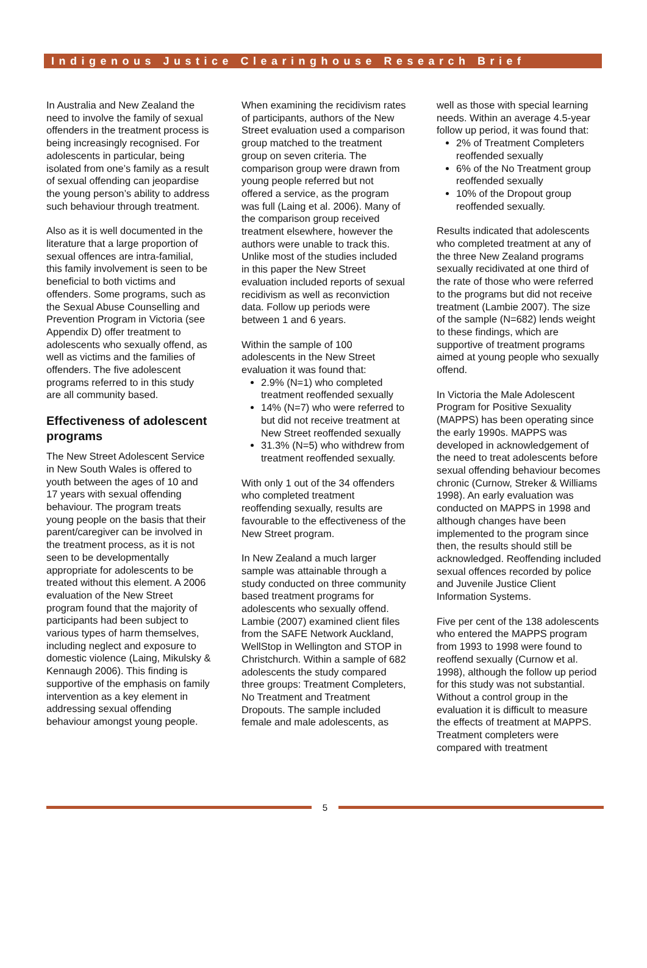Indigenous Justice Clearinghouse Research Brief
In Australia and New Zealand the need to involve the family of sexual offenders in the treatment process is being increasingly recognised. For adolescents in particular, being isolated from one’s family as a result of sexual offending can jeopardise the young person’s ability to address such behaviour through treatment.
Also as it is well documented in the literature that a large proportion of sexual offences are intra-familial, this family involvement is seen to be beneficial to both victims and offenders. Some programs, such as the Sexual Abuse Counselling and Prevention Program in Victoria (see Appendix D) offer treatment to adolescents who sexually offend, as well as victims and the families of offenders. The five adolescent programs referred to in this study are all community based.
Effectiveness of adolescent programs
The New Street Adolescent Service in New South Wales is offered to youth between the ages of 10 and 17 years with sexual offending behaviour. The program treats young people on the basis that their parent/caregiver can be involved in the treatment process, as it is not seen to be developmentally appropriate for adolescents to be treated without this element. A 2006 evaluation of the New Street program found that the majority of participants had been subject to various types of harm themselves, including neglect and exposure to domestic violence (Laing, Mikulsky & Kennaugh 2006). This finding is supportive of the emphasis on family intervention as a key element in addressing sexual offending behaviour amongst young people.
When examining the recidivism rates of participants, authors of the New Street evaluation used a comparison group matched to the treatment group on seven criteria. The comparison group were drawn from young people referred but not offered a service, as the program was full (Laing et al. 2006). Many of the comparison group received treatment elsewhere, however the authors were unable to track this. Unlike most of the studies included in this paper the New Street evaluation included reports of sexual recidivism as well as reconviction data. Follow up periods were between 1 and 6 years.
Within the sample of 100 adolescents in the New Street evaluation it was found that:
2.9% (N=1) who completed treatment reoffended sexually
14% (N=7) who were referred to but did not receive treatment at New Street reoffended sexually
31.3% (N=5) who withdrew from treatment reoffended sexually.
With only 1 out of the 34 offenders who completed treatment reoffending sexually, results are favourable to the effectiveness of the New Street program.
In New Zealand a much larger sample was attainable through a study conducted on three community based treatment programs for adolescents who sexually offend. Lambie (2007) examined client files from the SAFE Network Auckland, WellStop in Wellington and STOP in Christchurch. Within a sample of 682 adolescents the study compared three groups: Treatment Completers, No Treatment and Treatment Dropouts. The sample included female and male adolescents, as
well as those with special learning needs. Within an average 4.5-year follow up period, it was found that:
2% of Treatment Completers reoffended sexually
6% of the No Treatment group reoffended sexually
10% of the Dropout group reoffended sexually.
Results indicated that adolescents who completed treatment at any of the three New Zealand programs sexually recidivated at one third of the rate of those who were referred to the programs but did not receive treatment (Lambie 2007). The size of the sample (N=682) lends weight to these findings, which are supportive of treatment programs aimed at young people who sexually offend.
In Victoria the Male Adolescent Program for Positive Sexuality (MAPPS) has been operating since the early 1990s. MAPPS was developed in acknowledgement of the need to treat adolescents before sexual offending behaviour becomes chronic (Curnow, Streker & Williams 1998). An early evaluation was conducted on MAPPS in 1998 and although changes have been implemented to the program since then, the results should still be acknowledged. Reoffending included sexual offences recorded by police and Juvenile Justice Client Information Systems.
Five per cent of the 138 adolescents who entered the MAPPS program from 1993 to 1998 were found to reoffend sexually (Curnow et al. 1998), although the follow up period for this study was not substantial. Without a control group in the evaluation it is difficult to measure the effects of treatment at MAPPS. Treatment completers were compared with treatment
5